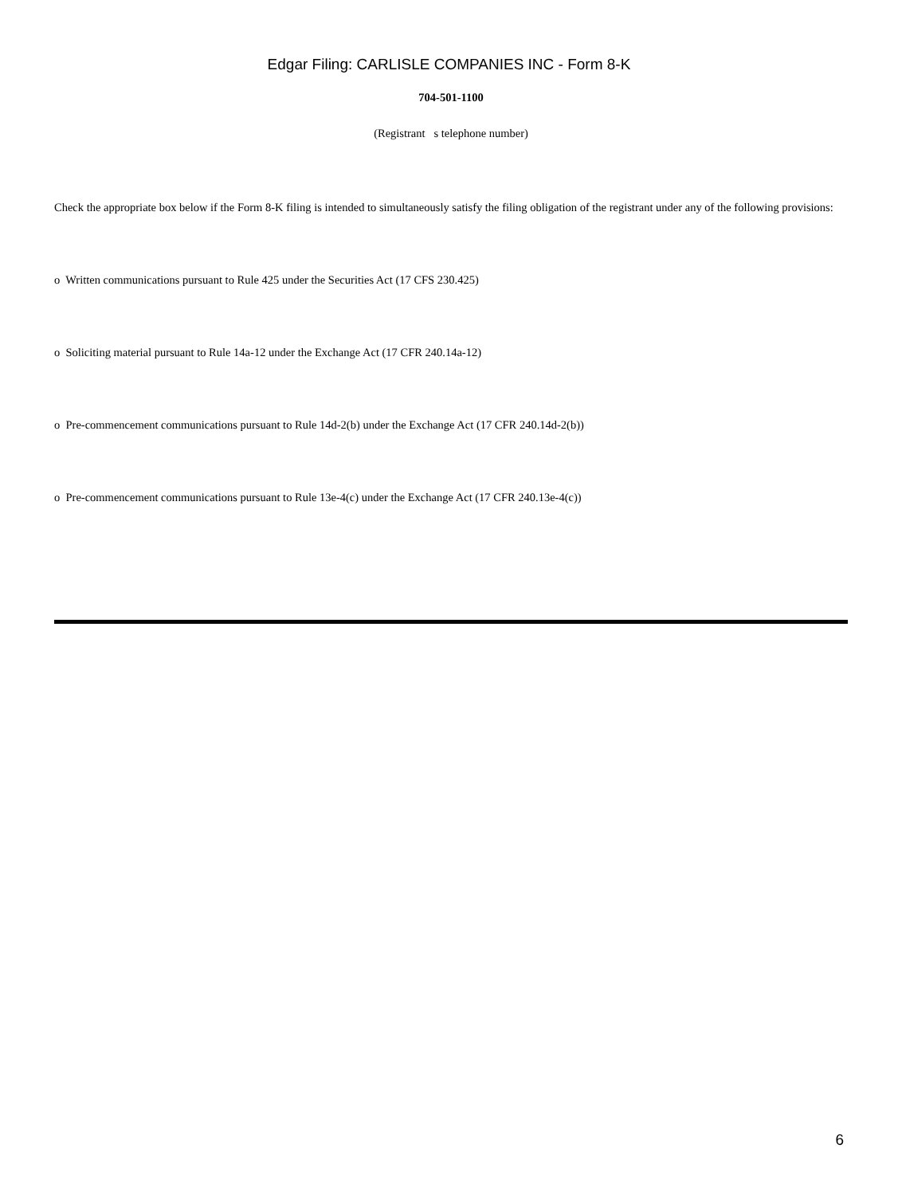Edgar Filing: CARLISLE COMPANIES INC - Form 8-K
704-501-1100
(Registrant s telephone number)
Check the appropriate box below if the Form 8-K filing is intended to simultaneously satisfy the filing obligation of the registrant under any of the following provisions:
o Written communications pursuant to Rule 425 under the Securities Act (17 CFS 230.425)
o Soliciting material pursuant to Rule 14a-12 under the Exchange Act (17 CFR 240.14a-12)
o Pre-commencement communications pursuant to Rule 14d-2(b) under the Exchange Act (17 CFR 240.14d-2(b))
o Pre-commencement communications pursuant to Rule 13e-4(c) under the Exchange Act (17 CFR 240.13e-4(c))
6